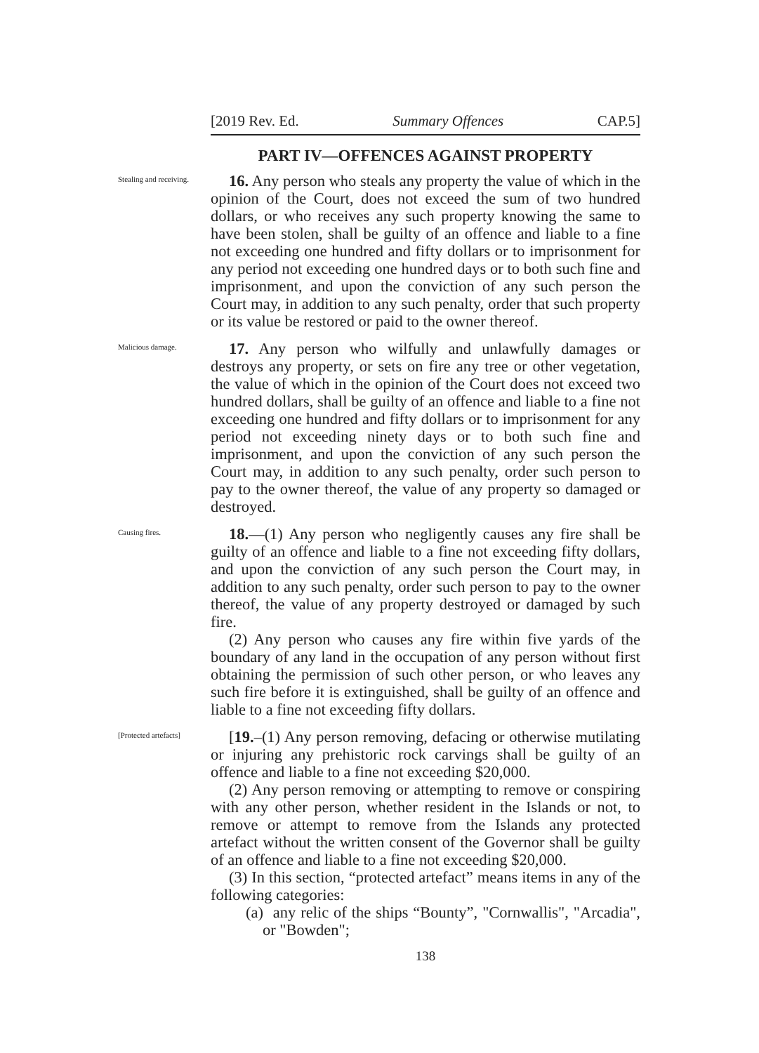[2019 Rev. Ed. Summary Offences CAP.5]
PART IV—OFFENCES AGAINST PROPERTY
Stealing and receiving.
16. Any person who steals any property the value of which in the opinion of the Court, does not exceed the sum of two hundred dollars, or who receives any such property knowing the same to have been stolen, shall be guilty of an offence and liable to a fine not exceeding one hundred and fifty dollars or to imprisonment for any period not exceeding one hundred days or to both such fine and imprisonment, and upon the conviction of any such person the Court may, in addition to any such penalty, order that such property or its value be restored or paid to the owner thereof.
Malicious damage.
17. Any person who wilfully and unlawfully damages or destroys any property, or sets on fire any tree or other vegetation, the value of which in the opinion of the Court does not exceed two hundred dollars, shall be guilty of an offence and liable to a fine not exceeding one hundred and fifty dollars or to imprisonment for any period not exceeding ninety days or to both such fine and imprisonment, and upon the conviction of any such person the Court may, in addition to any such penalty, order such person to pay to the owner thereof, the value of any property so damaged or destroyed.
Causing fires.
18.—(1) Any person who negligently causes any fire shall be guilty of an offence and liable to a fine not exceeding fifty dollars, and upon the conviction of any such person the Court may, in addition to any such penalty, order such person to pay to the owner thereof, the value of any property destroyed or damaged by such fire.
(2) Any person who causes any fire within five yards of the boundary of any land in the occupation of any person without first obtaining the permission of such other person, or who leaves any such fire before it is extinguished, shall be guilty of an offence and liable to a fine not exceeding fifty dollars.
[Protected artefacts]
[19.–(1) Any person removing, defacing or otherwise mutilating or injuring any prehistoric rock carvings shall be guilty of an offence and liable to a fine not exceeding $20,000.
(2) Any person removing or attempting to remove or conspiring with any other person, whether resident in the Islands or not, to remove or attempt to remove from the Islands any protected artefact without the written consent of the Governor shall be guilty of an offence and liable to a fine not exceeding $20,000.
(3) In this section, “protected artefact” means items in any of the following categories:
(a) any relic of the ships “Bounty”, "Cornwallis", "Arcadia", or "Bowden";
138